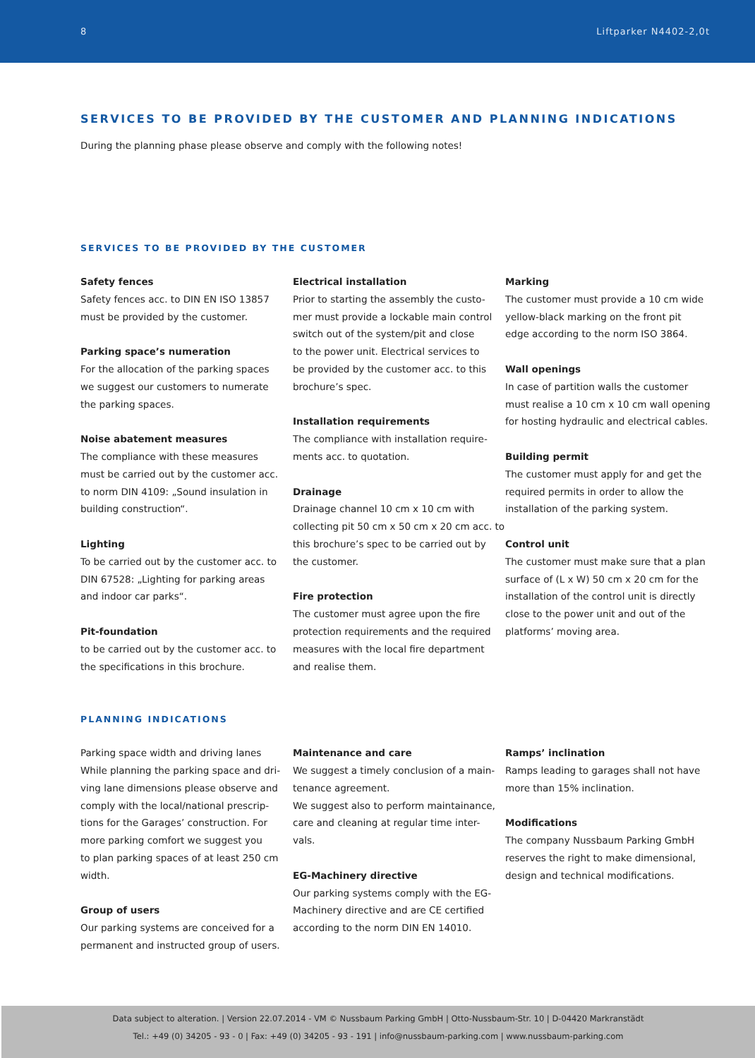8 Liftparker N4402-2,0t
SERVICES TO BE PROVIDED BY THE CUSTOMER AND PLANNING INDICATIONS
During the planning phase please observe and comply with the following notes!
SERVICES TO BE PROVIDED BY THE CUSTOMER
Safety fences
Safety fences acc. to DIN EN ISO 13857
must be provided by the customer.
Parking space’s numeration
For the allocation of the parking spaces
we suggest our customers to numerate
the parking spaces.
Noise abatement measures
The compliance with these measures
must be carried out by the customer acc.
to norm DIN 4109: „Sound insulation in
building construction“.
Lighting
To be carried out by the customer acc. to
DIN 67528: „Lighting for parking areas
and indoor car parks“.
Pit-foundation
to be carried out by the customer acc. to
the specifications in this brochure.
Electrical installation
Prior to starting the assembly the custo-
mer must provide a lockable main control
switch out of the system/pit and close
to the power unit. Electrical services to
be provided by the customer acc. to this
brochure’s spec.
Installation requirements
The compliance with installation require-
ments acc. to quotation.
Drainage
Drainage channel 10 cm x 10 cm with
collecting pit 50 cm x 50 cm x 20 cm acc. to
this brochure’s spec to be carried out by
the customer.
Fire protection
The customer must agree upon the fire
protection requirements and the required
measures with the local fire department
and realise them.
Marking
The customer must provide a 10 cm wide
yellow-black marking on the front pit
edge according to the norm ISO 3864.
Wall openings
In case of partition walls the customer
must realise a 10 cm x 10 cm wall opening
for hosting hydraulic and electrical cables.
Building permit
The customer must apply for and get the
required permits in order to allow the
installation of the parking system.
Control unit
The customer must make sure that a plan
surface of (L x W) 50 cm x 20 cm for the
installation of the control unit is directly
close to the power unit and out of the
platforms’ moving area.
PLANNING INDICATIONS
Parking space width and driving lanes
While planning the parking space and dri-
ving lane dimensions please observe and
comply with the local/national prescrip-
tions for the Garages’ construction. For
more parking comfort we suggest you
to plan parking spaces of at least 250 cm
width.
Group of users
Our parking systems are conceived for a
permanent and instructed group of users.
Maintenance and care
We suggest a timely conclusion of a main-
tenance agreement.
We suggest also to perform maintainance,
care and cleaning at regular time inter-
vals.
EG-Machinery directive
Our parking systems comply with the EG-
Machinery directive and are CE certified
according to the norm DIN EN 14010.
Ramps’ inclination
Ramps leading to garages shall not have
more than 15% inclination.
Modifications
The company Nussbaum Parking GmbH
reserves the right to make dimensional,
design and technical modifications.
Data subject to alteration. | Version 22.07.2014 - VM © Nussbaum Parking GmbH | Otto-Nussbaum-Str. 10 | D-04420 Markranstädt
Tel.: +49 (0) 34205 - 93 - 0 | Fax: +49 (0) 34205 - 93 - 191 | info@nussbaum-parking.com | www.nussbaum-parking.com